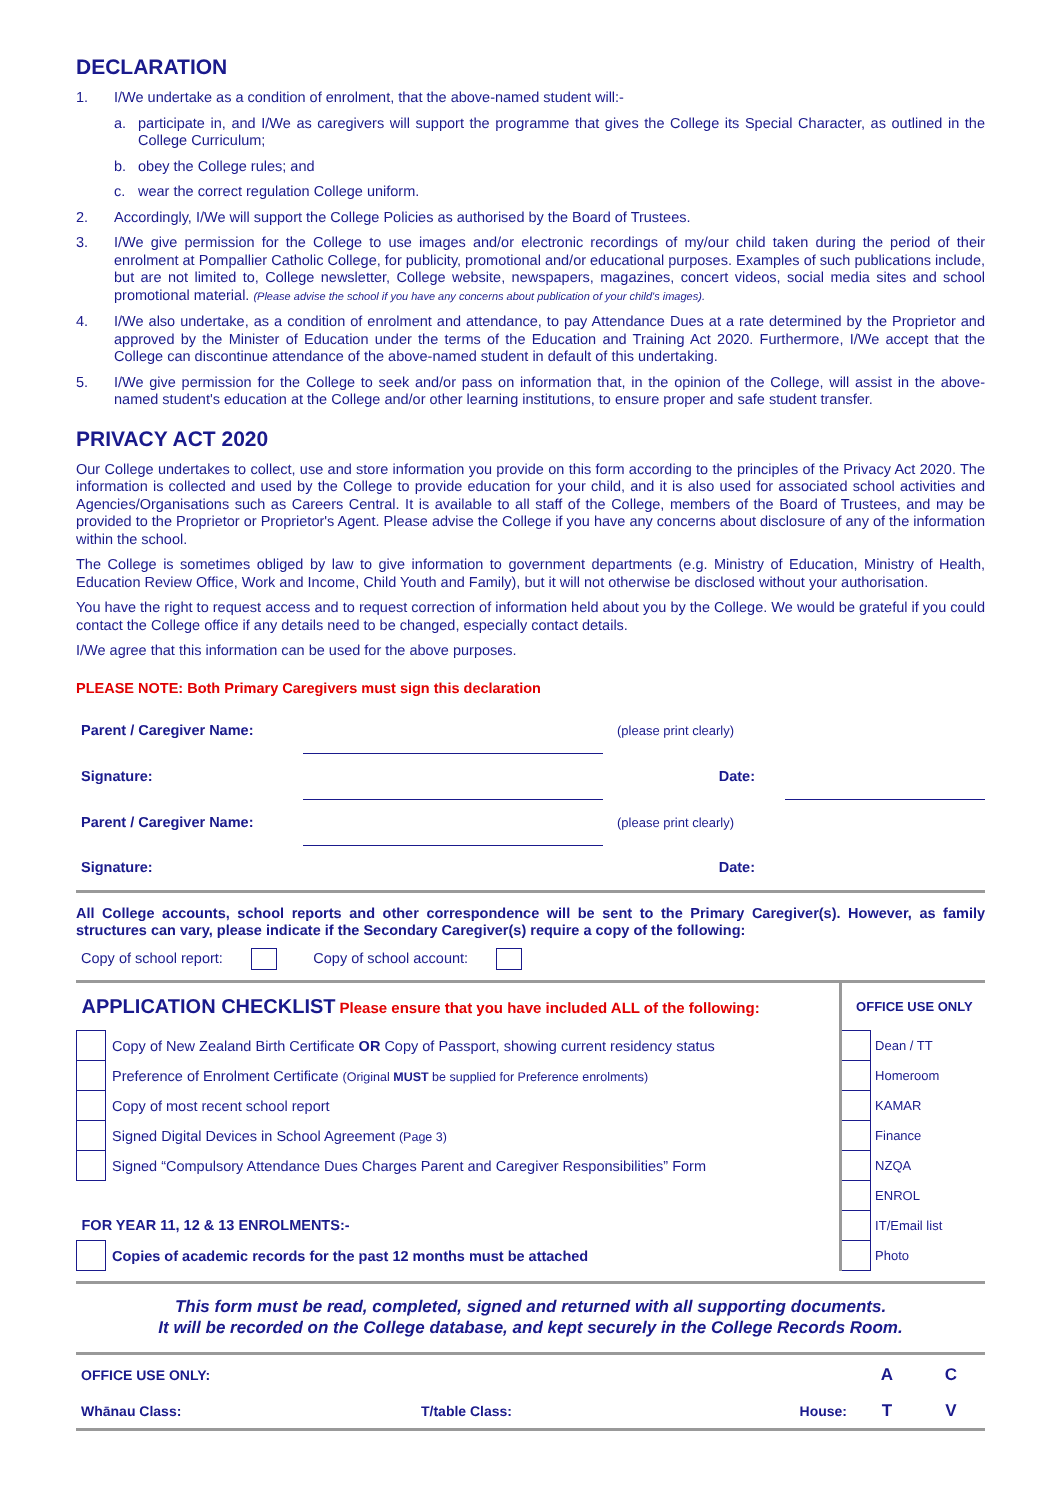DECLARATION
1. I/We undertake as a condition of enrolment, that the above-named student will:-
a. participate in, and I/We as caregivers will support the programme that gives the College its Special Character, as outlined in the College Curriculum;
b. obey the College rules; and
c. wear the correct regulation College uniform.
2. Accordingly, I/We will support the College Policies as authorised by the Board of Trustees.
3. I/We give permission for the College to use images and/or electronic recordings of my/our child taken during the period of their enrolment at Pompallier Catholic College, for publicity, promotional and/or educational purposes. Examples of such publications include, but are not limited to, College newsletter, College website, newspapers, magazines, concert videos, social media sites and school promotional material. (Please advise the school if you have any concerns about publication of your child's images).
4. I/We also undertake, as a condition of enrolment and attendance, to pay Attendance Dues at a rate determined by the Proprietor and approved by the Minister of Education under the terms of the Education and Training Act 2020. Furthermore, I/We accept that the College can discontinue attendance of the above-named student in default of this undertaking.
5. I/We give permission for the College to seek and/or pass on information that, in the opinion of the College, will assist in the above-named student's education at the College and/or other learning institutions, to ensure proper and safe student transfer.
PRIVACY ACT 2020
Our College undertakes to collect, use and store information you provide on this form according to the principles of the Privacy Act 2020. The information is collected and used by the College to provide education for your child, and it is also used for associated school activities and Agencies/Organisations such as Careers Central. It is available to all staff of the College, members of the Board of Trustees, and may be provided to the Proprietor or Proprietor's Agent. Please advise the College if you have any concerns about disclosure of any of the information within the school.
The College is sometimes obliged by law to give information to government departments (e.g. Ministry of Education, Ministry of Health, Education Review Office, Work and Income, Child Youth and Family), but it will not otherwise be disclosed without your authorisation.
You have the right to request access and to request correction of information held about you by the College. We would be grateful if you could contact the College office if any details need to be changed, especially contact details.
I/We agree that this information can be used for the above purposes.
PLEASE NOTE: Both Primary Caregivers must sign this declaration
| Parent / Caregiver Name: | | (please print clearly) | |
| Signature: | | Date: | |
| Parent / Caregiver Name: | | (please print clearly) | |
| Signature: | | Date: | |
All College accounts, school reports and other correspondence will be sent to the Primary Caregiver(s). However, as family structures can vary, please indicate if the Secondary Caregiver(s) require a copy of the following:
Copy of school report: Copy of school account:
| APPLICATION CHECKLIST Please ensure that you have included ALL of the following: | | OFFICE USE ONLY | |
| | Copy of New Zealand Birth Certificate OR Copy of Passport, showing current residency status | | Dean / TT |
| | Preference of Enrolment Certificate (Original MUST be supplied for Preference enrolments) | | Homeroom |
| | Copy of most recent school report | | KAMAR |
| | Signed Digital Devices in School Agreement (Page 3) | | Finance |
| | Signed “Compulsory Attendance Dues Charges Parent and Caregiver Responsibilities” Form | | NZQA |
| | | | ENROL |
| FOR YEAR 11, 12 & 13 ENROLMENTS:- | | | IT/Email list |
| | Copies of academic records for the past 12 months must be attached | | Photo |
This form must be read, completed, signed and returned with all supporting documents.
It will be recorded on the College database, and kept securely in the College Records Room.
| OFFICE USE ONLY: | | | | | A | C |
| Whānau Class: | | T/table Class: | | House: | T | V |